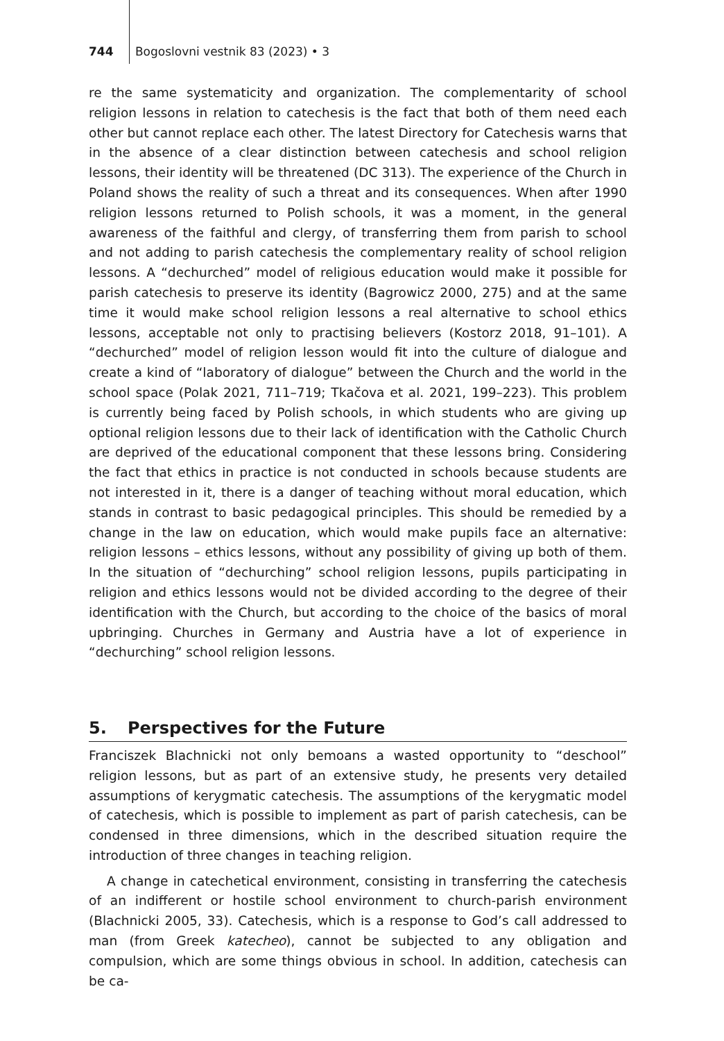744 Bogoslovni vestnik 83 (2023) • 3
re the same systematicity and organization. The complementarity of school religion lessons in relation to catechesis is the fact that both of them need each other but cannot replace each other. The latest Directory for Catechesis warns that in the absence of a clear distinction between catechesis and school religion lessons, their identity will be threatened (DC 313). The experience of the Church in Poland shows the reality of such a threat and its consequences. When after 1990 religion lessons returned to Polish schools, it was a moment, in the general awareness of the faithful and clergy, of transferring them from parish to school and not adding to parish catechesis the complementary reality of school religion lessons. A “dechurched” model of religious education would make it possible for parish catechesis to preserve its identity (Bagrowicz 2000, 275) and at the same time it would make school religion lessons a real alternative to school ethics lessons, acceptable not only to practising believers (Kostorz 2018, 91–101). A “dechurched” model of religion lesson would fit into the culture of dialogue and create a kind of “laboratory of dialogue” between the Church and the world in the school space (Polak 2021, 711–719; Tkačova et al. 2021, 199–223). This problem is currently being faced by Polish schools, in which students who are giving up optional religion lessons due to their lack of identification with the Catholic Church are deprived of the educational component that these lessons bring. Considering the fact that ethics in practice is not conducted in schools because students are not interested in it, there is a danger of teaching without moral education, which stands in contrast to basic pedagogical principles. This should be remedied by a change in the law on education, which would make pupils face an alternative: religion lessons – ethics lessons, without any possibility of giving up both of them. In the situation of “dechurching” school religion lessons, pupils participating in religion and ethics lessons would not be divided according to the degree of their identification with the Church, but according to the choice of the basics of moral upbringing. Churches in Germany and Austria have a lot of experience in “dechurching” school religion lessons.
5. Perspectives for the Future
Franciszek Blachnicki not only bemoans a wasted opportunity to “deschool” religion lessons, but as part of an extensive study, he presents very detailed assumptions of kerygmatic catechesis. The assumptions of the kerygmatic model of catechesis, which is possible to implement as part of parish catechesis, can be condensed in three dimensions, which in the described situation require the introduction of three changes in teaching religion.
A change in catechetical environment, consisting in transferring the catechesis of an indifferent or hostile school environment to church-parish environment (Blachnicki 2005, 33). Catechesis, which is a response to God’s call addressed to man (from Greek katecheo), cannot be subjected to any obligation and compulsion, which are some things obvious in school. In addition, catechesis can be ca-